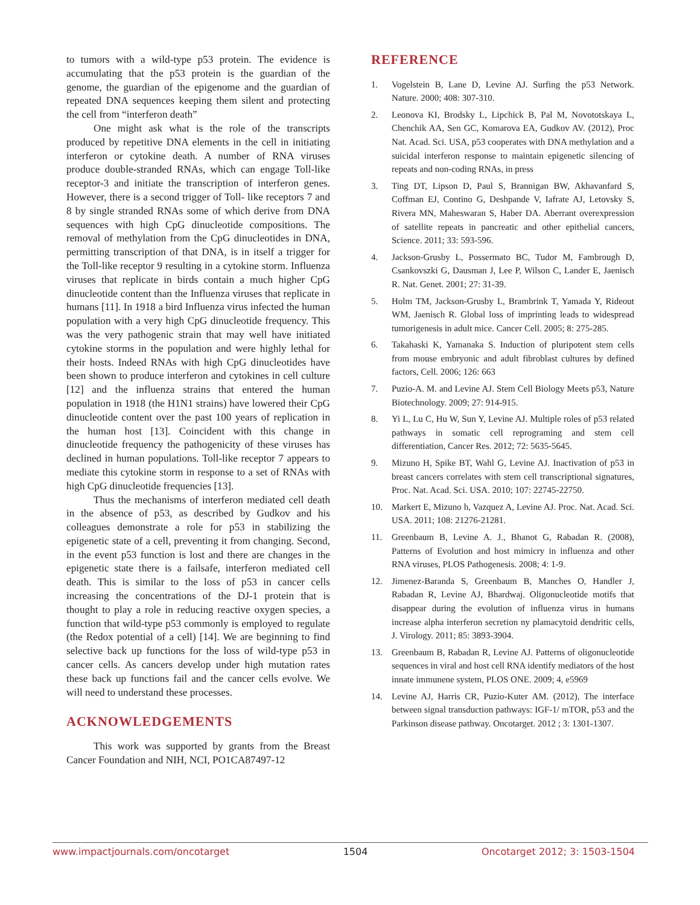to tumors with a wild-type p53 protein. The evidence is accumulating that the p53 protein is the guardian of the genome, the guardian of the epigenome and the guardian of repeated DNA sequences keeping them silent and protecting the cell from “interferon death”
One might ask what is the role of the transcripts produced by repetitive DNA elements in the cell in initiating interferon or cytokine death. A number of RNA viruses produce double-stranded RNAs, which can engage Toll-like receptor-3 and initiate the transcription of interferon genes. However, there is a second trigger of Toll- like receptors 7 and 8 by single stranded RNAs some of which derive from DNA sequences with high CpG dinucleotide compositions. The removal of methylation from the CpG dinucleotides in DNA, permitting transcription of that DNA, is in itself a trigger for the Toll-like receptor 9 resulting in a cytokine storm. Influenza viruses that replicate in birds contain a much higher CpG dinucleotide content than the Influenza viruses that replicate in humans [11]. In 1918 a bird Influenza virus infected the human population with a very high CpG dinucleotide frequency. This was the very pathogenic strain that may well have initiated cytokine storms in the population and were highly lethal for their hosts. Indeed RNAs with high CpG dinucleotides have been shown to produce interferon and cytokines in cell culture [12] and the influenza strains that entered the human population in 1918 (the H1N1 strains) have lowered their CpG dinucleotide content over the past 100 years of replication in the human host [13]. Coincident with this change in dinucleotide frequency the pathogenicity of these viruses has declined in human populations. Toll-like receptor 7 appears to mediate this cytokine storm in response to a set of RNAs with high CpG dinucleotide frequencies [13].
Thus the mechanisms of interferon mediated cell death in the absence of p53, as described by Gudkov and his colleagues demonstrate a role for p53 in stabilizing the epigenetic state of a cell, preventing it from changing. Second, in the event p53 function is lost and there are changes in the epigenetic state there is a failsafe, interferon mediated cell death. This is similar to the loss of p53 in cancer cells increasing the concentrations of the DJ-1 protein that is thought to play a role in reducing reactive oxygen species, a function that wild-type p53 commonly is employed to regulate (the Redox potential of a cell) [14]. We are beginning to find selective back up functions for the loss of wild-type p53 in cancer cells. As cancers develop under high mutation rates these back up functions fail and the cancer cells evolve. We will need to understand these processes.
ACKNOWLEDGEMENTS
This work was supported by grants from the Breast Cancer Foundation and NIH, NCI, PO1CA87497-12
REFERENCE
1. Vogelstein B, Lane D, Levine AJ. Surfing the p53 Network. Nature. 2000; 408: 307-310.
2. Leonova KI, Brodsky L, Lipchick B, Pal M, Novototskaya L, Chenchik AA, Sen GC, Komarova EA, Gudkov AV. (2012), Proc Nat. Acad. Sci. USA, p53 cooperates with DNA methylation and a suicidal interferon response to maintain epigenetic silencing of repeats and non-coding RNAs, in press
3. Ting DT, Lipson D, Paul S, Brannigan BW, Akhavanfard S, Coffman EJ, Contino G, Deshpande V, Iafrate AJ, Letovsky S, Rivera MN, Maheswaran S, Haber DA. Aberrant overexpression of satellite repeats in pancreatic and other epithelial cancers, Science. 2011; 33: 593-596.
4. Jackson-Grusby L, Possermato BC, Tudor M, Fambrough D, Csankovszki G, Dausman J, Lee P, Wilson C, Lander E, Jaenisch R. Nat. Genet. 2001; 27: 31-39.
5. Holm TM, Jackson-Grusby L, Brambrink T, Yamada Y, Rideout WM, Jaenisch R. Global loss of imprinting leads to widespread tumorigenesis in adult mice. Cancer Cell. 2005; 8: 275-285.
6. Takahaski K, Yamanaka S. Induction of pluripotent stem cells from mouse embryonic and adult fibroblast cultures by defined factors, Cell. 2006; 126: 663
7. Puzio-A. M. and Levine AJ. Stem Cell Biology Meets p53, Nature Biotechnology. 2009; 27: 914-915.
8. Yi L, Lu C, Hu W, Sun Y, Levine AJ. Multiple roles of p53 related pathways in somatic cell reprograming and stem cell differentiation, Cancer Res. 2012; 72: 5635-5645.
9. Mizuno H, Spike BT, Wahl G, Levine AJ. Inactivation of p53 in breast cancers correlates with stem cell transcriptional signatures, Proc. Nat. Acad. Sci. USA. 2010; 107: 22745-22750.
10. Markert E, Mizuno h, Vazquez A, Levine AJ. Proc. Nat. Acad. Sci. USA. 2011; 108: 21276-21281.
11. Greenbaum B, Levine A. J., Bhanot G, Rabadan R. (2008), Patterns of Evolution and host mimicry in influenza and other RNA viruses, PLOS Pathogenesis. 2008; 4: 1-9.
12. Jimenez-Baranda S, Greenbaum B, Manches O, Handler J, Rabadan R, Levine AJ, Bhardwaj. Oligonucleotide motifs that disappear during the evolution of influenza virus in humans increase alpha interferon secretion ny plamacytoid dendritic cells, J. Virology. 2011; 85: 3893-3904.
13. Greenbaum B, Rabadan R, Levine AJ. Patterns of oligonucleotide sequences in viral and host cell RNA identify mediators of the host innate immunene system, PLOS ONE. 2009; 4, e5969
14. Levine AJ, Harris CR, Puzio-Kuter AM. (2012), The interface between signal transduction pathways: IGF-1/ mTOR, p53 and the Parkinson disease pathway. Oncotarget. 2012 ; 3: 1301-1307.
www.impactjournals.com/oncotarget 1504 Oncotarget 2012; 3: 1503-1504